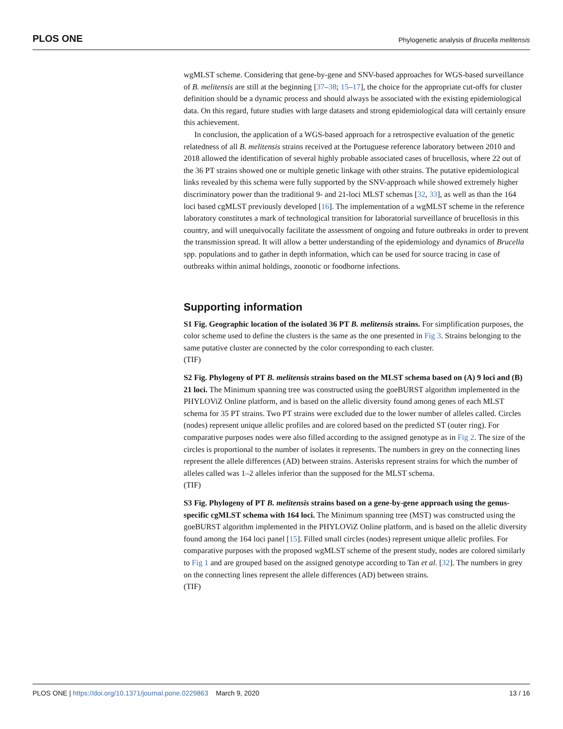PLOS ONE Phylogenetic analysis of Brucella melitensis
wgMLST scheme. Considering that gene-by-gene and SNV-based approaches for WGS-based surveillance of B. melitensis are still at the beginning [37–38; 15–17], the choice for the appropriate cut-offs for cluster definition should be a dynamic process and should always be associated with the existing epidemiological data. On this regard, future studies with large datasets and strong epidemiological data will certainly ensure this achievement.
In conclusion, the application of a WGS-based approach for a retrospective evaluation of the genetic relatedness of all B. melitensis strains received at the Portuguese reference laboratory between 2010 and 2018 allowed the identification of several highly probable associated cases of brucellosis, where 22 out of the 36 PT strains showed one or multiple genetic linkage with other strains. The putative epidemiological links revealed by this schema were fully supported by the SNV-approach while showed extremely higher discriminatory power than the traditional 9- and 21-loci MLST schemas [32, 33], as well as than the 164 loci based cgMLST previously developed [16]. The implementation of a wgMLST scheme in the reference laboratory constitutes a mark of technological transition for laboratorial surveillance of brucellosis in this country, and will unequivocally facilitate the assessment of ongoing and future outbreaks in order to prevent the transmission spread. It will allow a better understanding of the epidemiology and dynamics of Brucella spp. populations and to gather in depth information, which can be used for source tracing in case of outbreaks within animal holdings, zoonotic or foodborne infections.
Supporting information
S1 Fig. Geographic location of the isolated 36 PT B. melitensis strains. For simplification purposes, the color scheme used to define the clusters is the same as the one presented in Fig 3. Strains belonging to the same putative cluster are connected by the color corresponding to each cluster.
(TIF)
S2 Fig. Phylogeny of PT B. melitensis strains based on the MLST schema based on (A) 9 loci and (B) 21 loci. The Minimum spanning tree was constructed using the goeBURST algorithm implemented in the PHYLOViZ Online platform, and is based on the allelic diversity found among genes of each MLST schema for 35 PT strains. Two PT strains were excluded due to the lower number of alleles called. Circles (nodes) represent unique allelic profiles and are colored based on the predicted ST (outer ring). For comparative purposes nodes were also filled according to the assigned genotype as in Fig 2. The size of the circles is proportional to the number of isolates it represents. The numbers in grey on the connecting lines represent the allele differences (AD) between strains. Asterisks represent strains for which the number of alleles called was 1–2 alleles inferior than the supposed for the MLST schema.
(TIF)
S3 Fig. Phylogeny of PT B. melitensis strains based on a gene-by-gene approach using the genus-specific cgMLST schema with 164 loci. The Minimum spanning tree (MST) was constructed using the goeBURST algorithm implemented in the PHYLOViZ Online platform, and is based on the allelic diversity found among the 164 loci panel [15]. Filled small circles (nodes) represent unique allelic profiles. For comparative purposes with the proposed wgMLST scheme of the present study, nodes are colored similarly to Fig 1 and are grouped based on the assigned genotype according to Tan et al. [32]. The numbers in grey on the connecting lines represent the allele differences (AD) between strains.
(TIF)
PLOS ONE | https://doi.org/10.1371/journal.pone.0229863 March 9, 2020 13 / 16